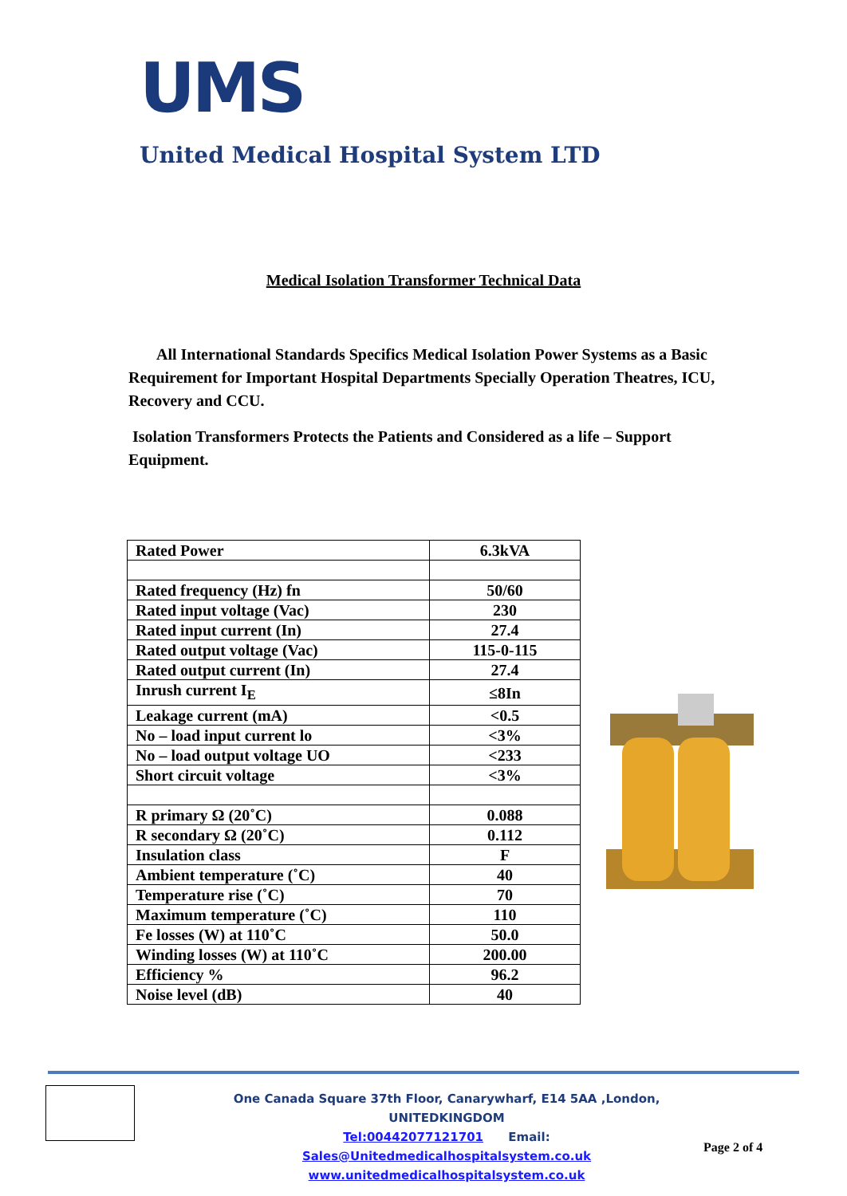UMS
United Medical Hospital System LTD
Medical Isolation Transformer Technical Data
All International Standards Specifics Medical Isolation Power Systems as a Basic Requirement for Important Hospital Departments Specially Operation Theatres, ICU, Recovery and CCU.
Isolation Transformers Protects the Patients and Considered as a life – Support Equipment.
| Rated Power | 6.3kVA |
| Rated frequency (Hz) fn | 50/60 |
| Rated input voltage (Vac) | 230 |
| Rated input current (In) | 27.4 |
| Rated output voltage (Vac) | 115-0-115 |
| Rated output current (In) | 27.4 |
| Inrush current I<sub>E</sub> | ≤8In |
| Leakage current (mA) | <0.5 |
| No – load input current lo | <3% |
| No – load output voltage UO | <233 |
| Short circuit voltage | <3% |
| R primary Ω (20˚C) | 0.088 |
| R secondary Ω (20˚C) | 0.112 |
| Insulation class | F |
| Ambient temperature (˚C) | 40 |
| Temperature rise (˚C) | 70 |
| Maximum temperature (˚C) | 110 |
| Fe losses (W) at 110˚C | 50.0 |
| Winding losses (W) at 110˚C | 200.00 |
| Efficiency % | 96.2 |
| Noise level (dB) | 40 |
One Canada Square 37th Floor, Canarywharf, E14 5AA ,London, UNITEDKINGDOM
Tel:00442077121701 Email: Sales@Unitedmedicalhospitalsystem.co.uk
www.unitedmedicalhospitalsystem.co.uk
Page 2 of 4